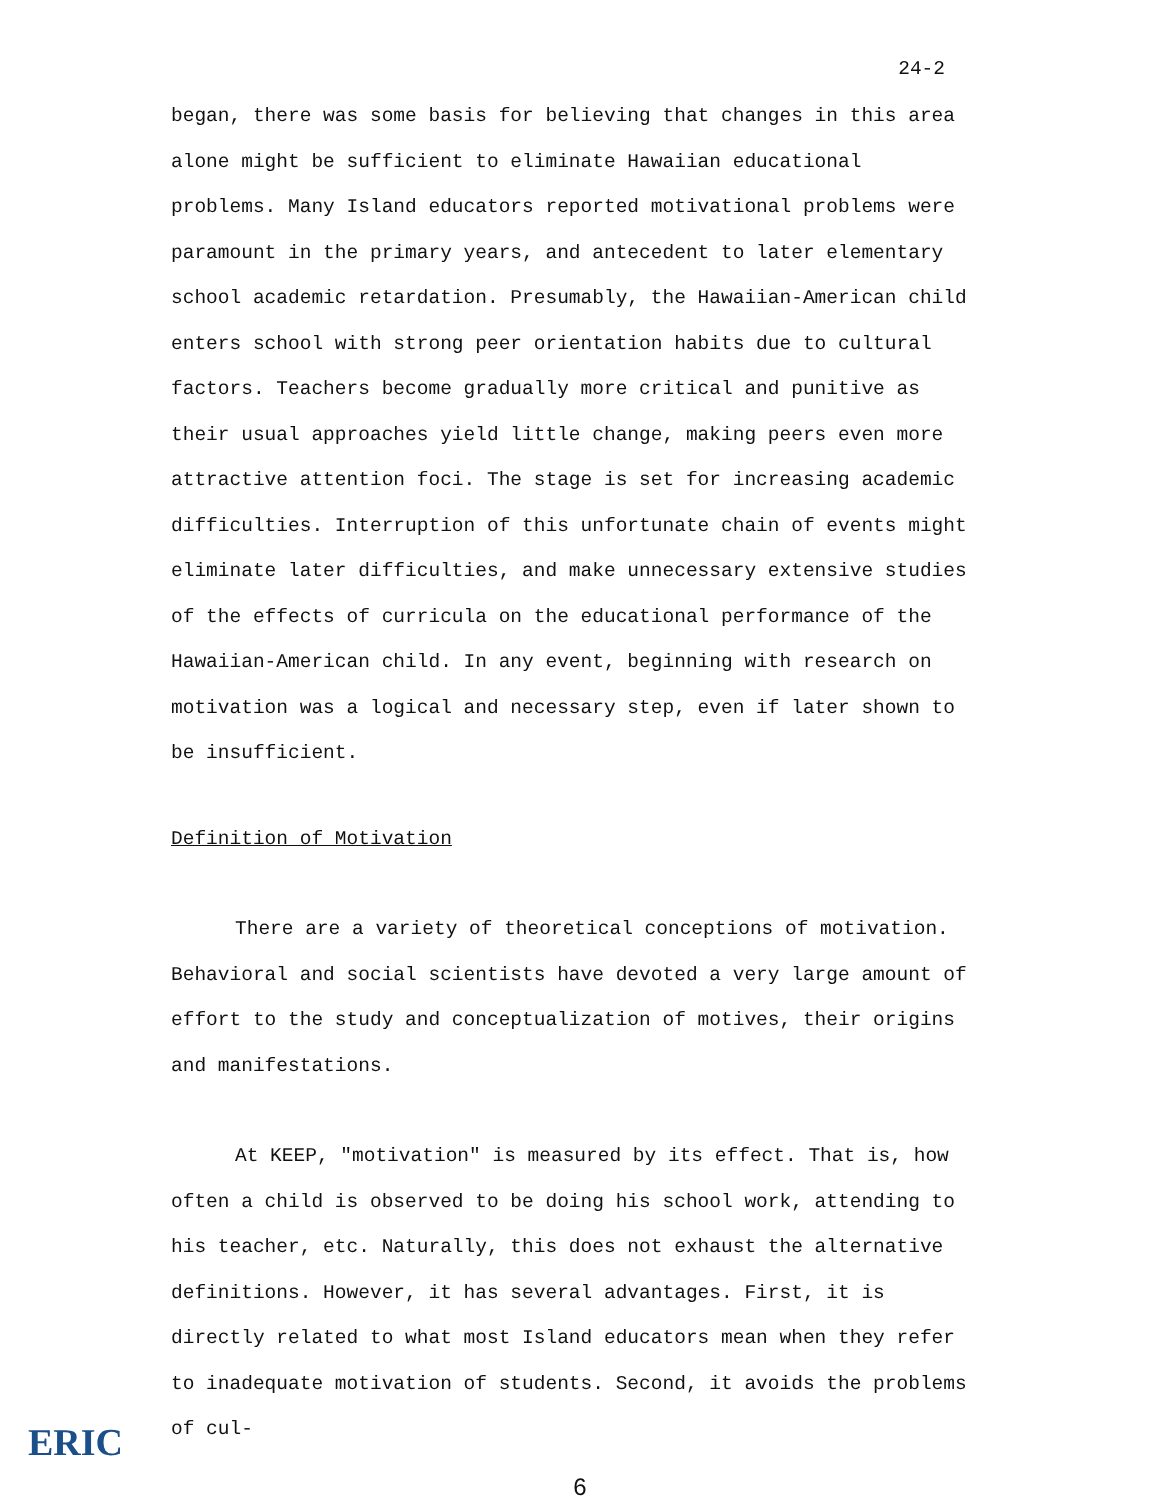24-2
began, there was some basis for believing that changes in this area alone might be sufficient to eliminate Hawaiian educational problems. Many Island educators reported motivational problems were paramount in the primary years, and antecedent to later elementary school academic retardation. Presumably, the Hawaiian-American child enters school with strong peer orientation habits due to cultural factors. Teachers become gradually more critical and punitive as their usual approaches yield little change, making peers even more attractive attention foci. The stage is set for increasing academic difficulties. Interruption of this unfortunate chain of events might eliminate later difficulties, and make unnecessary extensive studies of the effects of curricula on the educational performance of the Hawaiian-American child. In any event, beginning with research on motivation was a logical and necessary step, even if later shown to be insufficient.
Definition of Motivation
There are a variety of theoretical conceptions of motivation. Behavioral and social scientists have devoted a very large amount of effort to the study and conceptualization of motives, their origins and manifestations.
At KEEP, "motivation" is measured by its effect. That is, how often a child is observed to be doing his school work, attending to his teacher, etc. Naturally, this does not exhaust the alternative definitions. However, it has several advantages. First, it is directly related to what most Island educators mean when they refer to inadequate motivation of students. Second, it avoids the problems of cul-
6
ERIC